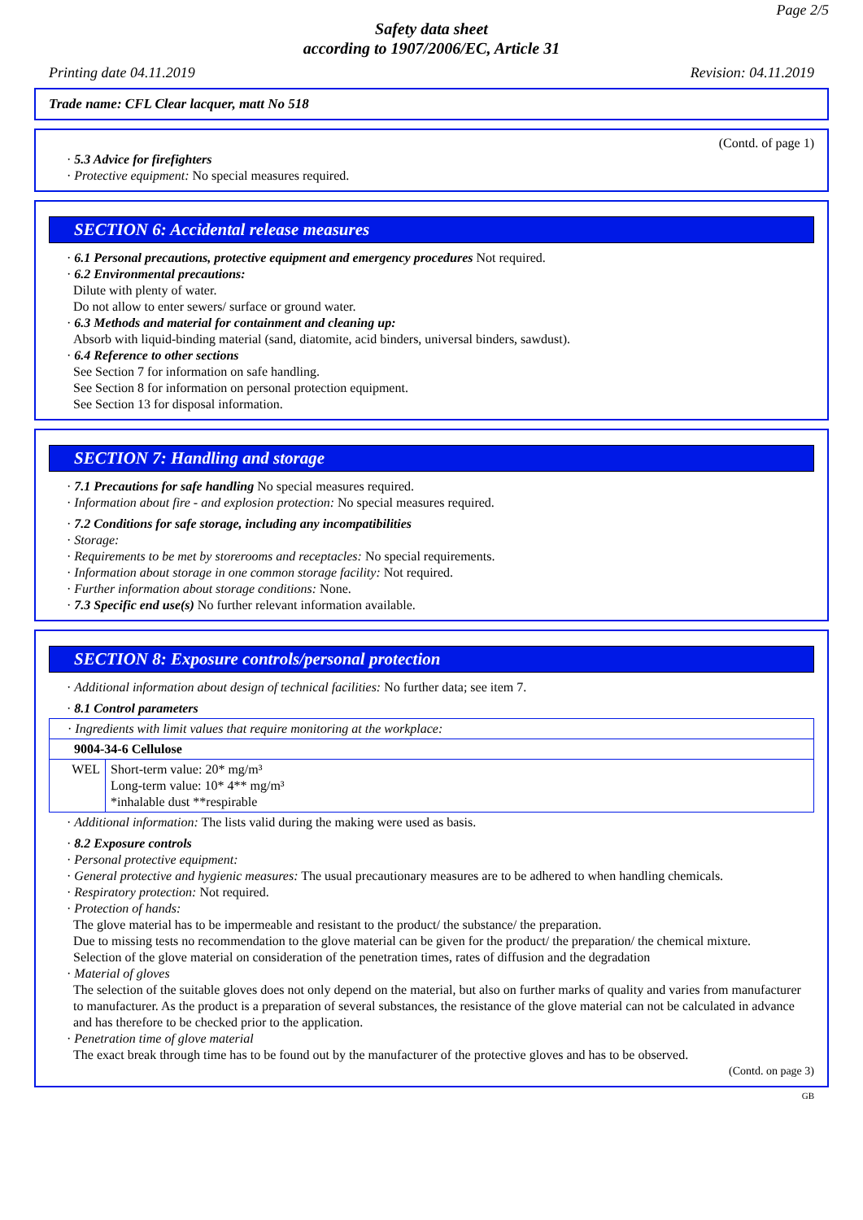Page 2/5
Safety data sheet
according to 1907/2006/EC, Article 31
Printing date 04.11.2019 Revision: 04.11.2019
Trade name: CFL Clear lacquer, matt No 518
(Contd. of page 1)
· 5.3 Advice for firefighters
· Protective equipment: No special measures required.
SECTION 6: Accidental release measures
· 6.1 Personal precautions, protective equipment and emergency procedures Not required.
· 6.2 Environmental precautions:
Dilute with plenty of water.
Do not allow to enter sewers/ surface or ground water.
· 6.3 Methods and material for containment and cleaning up:
Absorb with liquid-binding material (sand, diatomite, acid binders, universal binders, sawdust).
· 6.4 Reference to other sections
See Section 7 for information on safe handling.
See Section 8 for information on personal protection equipment.
See Section 13 for disposal information.
SECTION 7: Handling and storage
· 7.1 Precautions for safe handling No special measures required.
· Information about fire - and explosion protection: No special measures required.
· 7.2 Conditions for safe storage, including any incompatibilities
· Storage:
· Requirements to be met by storerooms and receptacles: No special requirements.
· Information about storage in one common storage facility: Not required.
· Further information about storage conditions: None.
· 7.3 Specific end use(s) No further relevant information available.
SECTION 8: Exposure controls/personal protection
· Additional information about design of technical facilities: No further data; see item 7.
· 8.1 Control parameters
| · Ingredients with limit values that require monitoring at the workplace: | |
| 9004-34-6 Cellulose | |
| WEL | Short-term value: 20* mg/m³ Long-term value: 10* 4** mg/m³ *inhalable dust **respirable |
· Additional information: The lists valid during the making were used as basis.
· 8.2 Exposure controls
· Personal protective equipment:
· General protective and hygienic measures: The usual precautionary measures are to be adhered to when handling chemicals.
· Respiratory protection: Not required.
· Protection of hands:
The glove material has to be impermeable and resistant to the product/ the substance/ the preparation.
Due to missing tests no recommendation to the glove material can be given for the product/ the preparation/ the chemical mixture.
Selection of the glove material on consideration of the penetration times, rates of diffusion and the degradation
· Material of gloves
The selection of the suitable gloves does not only depend on the material, but also on further marks of quality and varies from manufacturer to manufacturer. As the product is a preparation of several substances, the resistance of the glove material can not be calculated in advance and has therefore to be checked prior to the application.
· Penetration time of glove material
The exact break through time has to be found out by the manufacturer of the protective gloves and has to be observed.
(Contd. on page 3)
GB